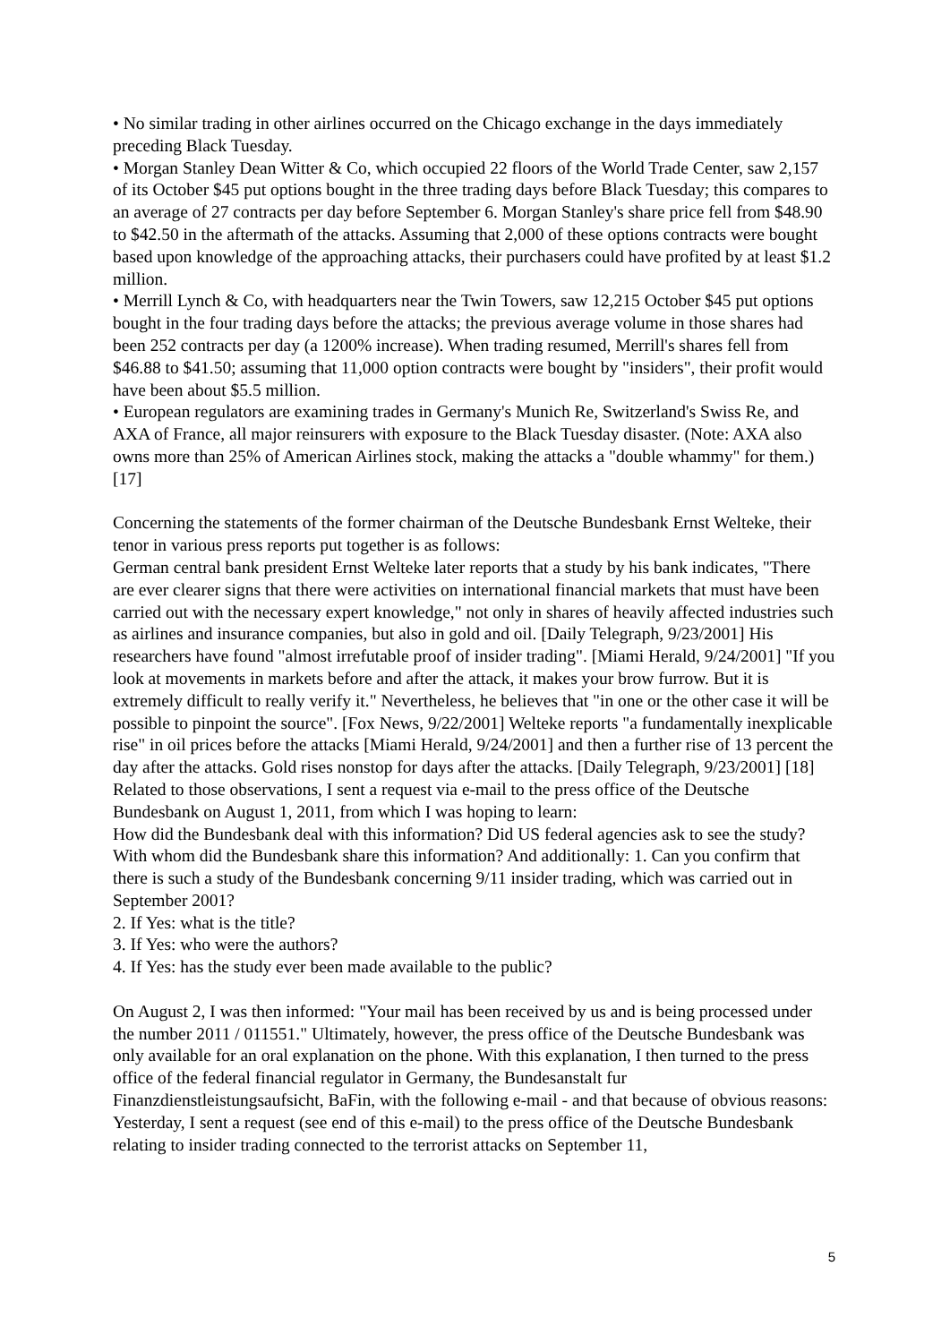• No similar trading in other airlines occurred on the Chicago exchange in the days immediately preceding Black Tuesday.
• Morgan Stanley Dean Witter & Co, which occupied 22 floors of the World Trade Center, saw 2,157 of its October $45 put options bought in the three trading days before Black Tuesday; this compares to an average of 27 contracts per day before September 6. Morgan Stanley's share price fell from $48.90 to $42.50 in the aftermath of the attacks. Assuming that 2,000 of these options contracts were bought based upon knowledge of the approaching attacks, their purchasers could have profited by at least $1.2 million.
• Merrill Lynch & Co, with headquarters near the Twin Towers, saw 12,215 October $45 put options bought in the four trading days before the attacks; the previous average volume in those shares had been 252 contracts per day (a 1200% increase). When trading resumed, Merrill's shares fell from $46.88 to $41.50; assuming that 11,000 option contracts were bought by "insiders", their profit would have been about $5.5 million.
• European regulators are examining trades in Germany's Munich Re, Switzerland's Swiss Re, and AXA of France, all major reinsurers with exposure to the Black Tuesday disaster. (Note: AXA also owns more than 25% of American Airlines stock, making the attacks a "double whammy" for them.) [17]
Concerning the statements of the former chairman of the Deutsche Bundesbank Ernst Welteke, their tenor in various press reports put together is as follows:
German central bank president Ernst Welteke later reports that a study by his bank indicates, "There are ever clearer signs that there were activities on international financial markets that must have been carried out with the necessary expert knowledge," not only in shares of heavily affected industries such as airlines and insurance companies, but also in gold and oil. [Daily Telegraph, 9/23/2001] His researchers have found "almost irrefutable proof of insider trading". [Miami Herald, 9/24/2001] "If you look at movements in markets before and after the attack, it makes your brow furrow. But it is extremely difficult to really verify it." Nevertheless, he believes that "in one or the other case it will be possible to pinpoint the source". [Fox News, 9/22/2001] Welteke reports "a fundamentally inexplicable rise" in oil prices before the attacks [Miami Herald, 9/24/2001] and then a further rise of 13 percent the day after the attacks. Gold rises nonstop for days after the attacks. [Daily Telegraph, 9/23/2001] [18]
Related to those observations, I sent a request via e-mail to the press office of the Deutsche Bundesbank on August 1, 2011, from which I was hoping to learn:
How did the Bundesbank deal with this information? Did US federal agencies ask to see the study? With whom did the Bundesbank share this information? And additionally: 1. Can you confirm that there is such a study of the Bundesbank concerning 9/11 insider trading, which was carried out in September 2001?
2. If Yes: what is the title?
3. If Yes: who were the authors?
4. If Yes: has the study ever been made available to the public?
On August 2, I was then informed: "Your mail has been received by us and is being processed under the number 2011 / 011551." Ultimately, however, the press office of the Deutsche Bundesbank was only available for an oral explanation on the phone. With this explanation, I then turned to the press office of the federal financial regulator in Germany, the Bundesanstalt fur Finanzdienstleistungsaufsicht, BaFin, with the following e-mail - and that because of obvious reasons:
Yesterday, I sent a request (see end of this e-mail) to the press office of the Deutsche Bundesbank relating to insider trading connected to the terrorist attacks on September 11,
5